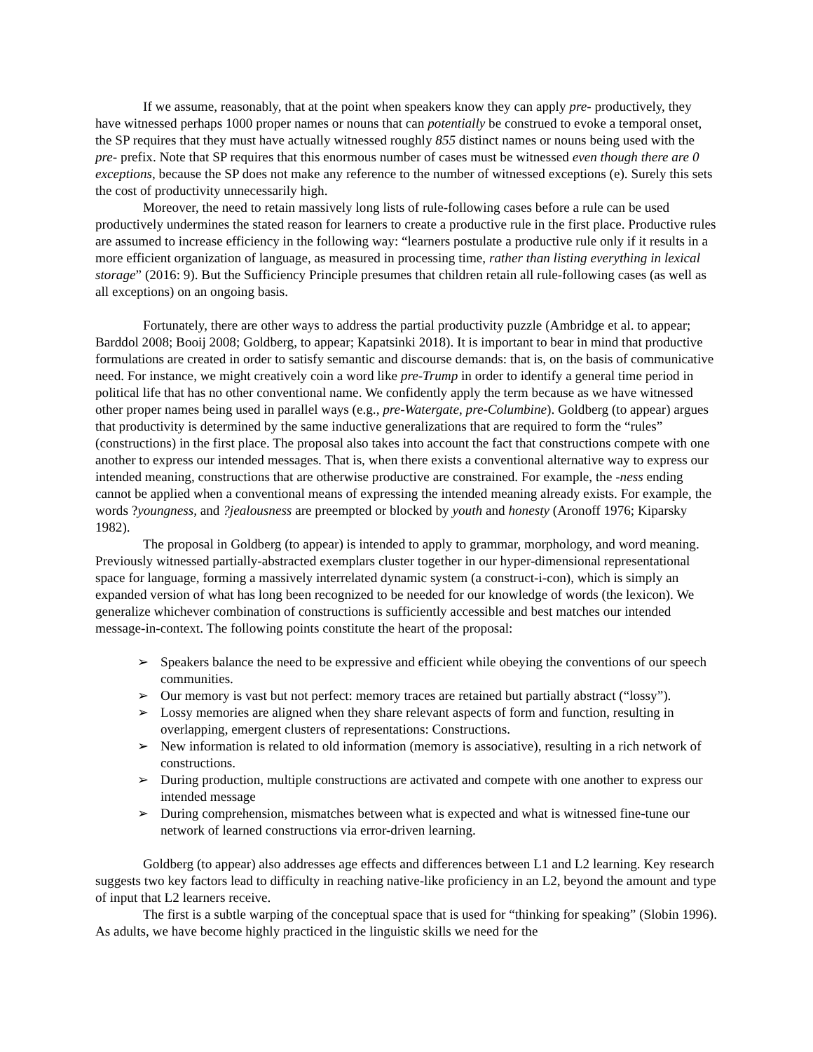If we assume, reasonably, that at the point when speakers know they can apply pre- productively, they have witnessed perhaps 1000 proper names or nouns that can potentially be construed to evoke a temporal onset, the SP requires that they must have actually witnessed roughly 855 distinct names or nouns being used with the pre- prefix. Note that SP requires that this enormous number of cases must be witnessed even though there are 0 exceptions, because the SP does not make any reference to the number of witnessed exceptions (e). Surely this sets the cost of productivity unnecessarily high.
Moreover, the need to retain massively long lists of rule-following cases before a rule can be used productively undermines the stated reason for learners to create a productive rule in the first place. Productive rules are assumed to increase efficiency in the following way: “learners postulate a productive rule only if it results in a more efficient organization of language, as measured in processing time, rather than listing everything in lexical storage” (2016: 9). But the Sufficiency Principle presumes that children retain all rule-following cases (as well as all exceptions) on an ongoing basis.
Fortunately, there are other ways to address the partial productivity puzzle (Ambridge et al. to appear; Barddol 2008; Booij 2008; Goldberg, to appear; Kapatsinki 2018). It is important to bear in mind that productive formulations are created in order to satisfy semantic and discourse demands: that is, on the basis of communicative need. For instance, we might creatively coin a word like pre-Trump in order to identify a general time period in political life that has no other conventional name. We confidently apply the term because as we have witnessed other proper names being used in parallel ways (e.g., pre-Watergate, pre-Columbine). Goldberg (to appear) argues that productivity is determined by the same inductive generalizations that are required to form the “rules” (constructions) in the first place. The proposal also takes into account the fact that constructions compete with one another to express our intended messages. That is, when there exists a conventional alternative way to express our intended meaning, constructions that are otherwise productive are constrained. For example, the -ness ending cannot be applied when a conventional means of expressing the intended meaning already exists. For example, the words ?youngness, and ?jealousness are preempted or blocked by youth and honesty (Aronoff 1976; Kiparsky 1982).
The proposal in Goldberg (to appear) is intended to apply to grammar, morphology, and word meaning. Previously witnessed partially-abstracted exemplars cluster together in our hyper-dimensional representational space for language, forming a massively interrelated dynamic system (a construct-i-con), which is simply an expanded version of what has long been recognized to be needed for our knowledge of words (the lexicon). We generalize whichever combination of constructions is sufficiently accessible and best matches our intended message-in-context. The following points constitute the heart of the proposal:
➢ Speakers balance the need to be expressive and efficient while obeying the conventions of our speech communities.
➢ Our memory is vast but not perfect: memory traces are retained but partially abstract (“lossy”).
➢ Lossy memories are aligned when they share relevant aspects of form and function, resulting in overlapping, emergent clusters of representations: Constructions.
➢ New information is related to old information (memory is associative), resulting in a rich network of constructions.
➢ During production, multiple constructions are activated and compete with one another to express our intended message
➢ During comprehension, mismatches between what is expected and what is witnessed fine-tune our network of learned constructions via error-driven learning.
Goldberg (to appear) also addresses age effects and differences between L1 and L2 learning. Key research suggests two key factors lead to difficulty in reaching native-like proficiency in an L2, beyond the amount and type of input that L2 learners receive.
The first is a subtle warping of the conceptual space that is used for “thinking for speaking” (Slobin 1996). As adults, we have become highly practiced in the linguistic skills we need for the